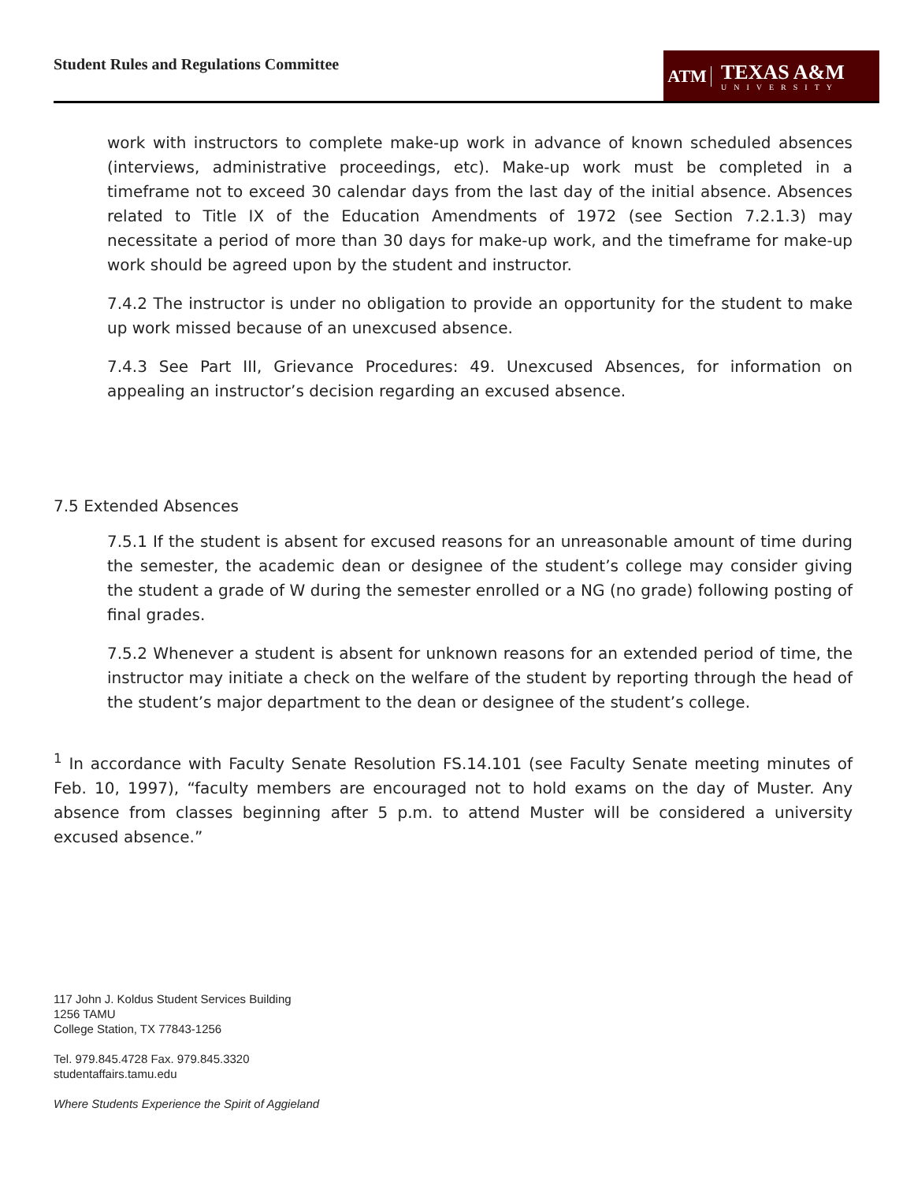Student Rules and Regulations Committee
ATM
TEXAS A&M
UNIVERSITY
work with instructors to complete make-up work in advance of known scheduled absences (interviews, administrative proceedings, etc). Make-up work must be completed in a timeframe not to exceed 30 calendar days from the last day of the initial absence. Absences related to Title IX of the Education Amendments of 1972 (see Section 7.2.1.3) may necessitate a period of more than 30 days for make-up work, and the timeframe for make-up work should be agreed upon by the student and instructor.
7.4.2 The instructor is under no obligation to provide an opportunity for the student to make up work missed because of an unexcused absence.
7.4.3 See Part III, Grievance Procedures: 49. Unexcused Absences, for information on appealing an instructor’s decision regarding an excused absence.
7.5 Extended Absences
7.5.1 If the student is absent for excused reasons for an unreasonable amount of time during the semester, the academic dean or designee of the student’s college may consider giving the student a grade of W during the semester enrolled or a NG (no grade) following posting of final grades.
7.5.2 Whenever a student is absent for unknown reasons for an extended period of time, the instructor may initiate a check on the welfare of the student by reporting through the head of the student’s major department to the dean or designee of the student’s college.
<sup>1</sup> In accordance with Faculty Senate Resolution FS.14.101 (see Faculty Senate meeting minutes of Feb. 10, 1997), “faculty members are encouraged not to hold exams on the day of Muster. Any absence from classes beginning after 5 p.m. to attend Muster will be considered a university excused absence.”
117 John J. Koldus Student Services Building
1256 TAMU
College Station, TX 77843-1256
Tel. 979.845.4728 Fax. 979.845.3320
studentaffairs.tamu.edu
Where Students Experience the Spirit of Aggieland